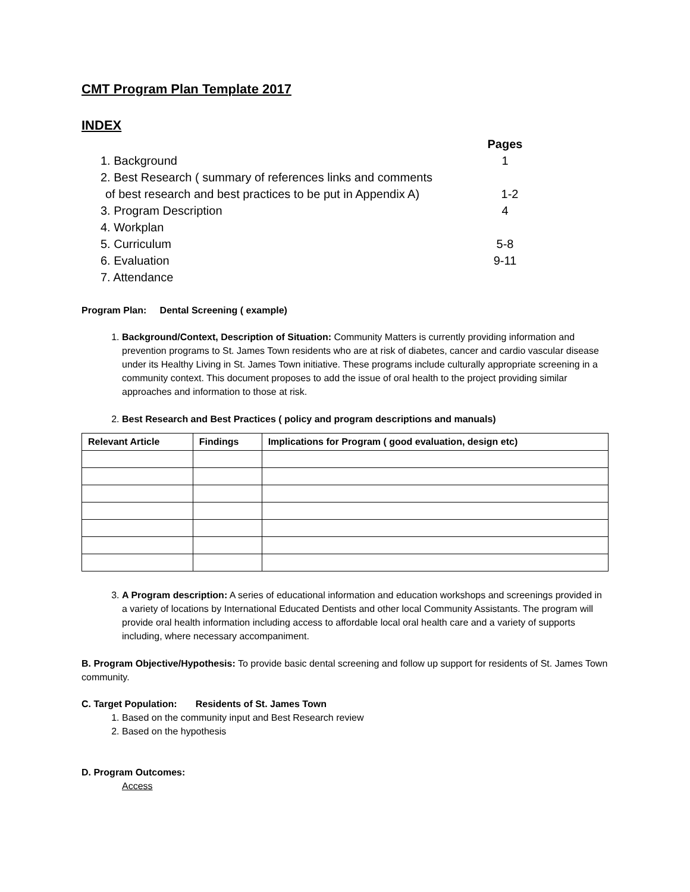CMT Program Plan Template 2017
INDEX
Pages
1. Background 1
2. Best Research ( summary of references links and comments
of best research and best practices to be put in Appendix A) 1-2
3. Program Description 4
4. Workplan
5. Curriculum 5-8
6. Evaluation 9-11
7. Attendance
Program Plan: Dental Screening ( example)
1. Background/Context, Description of Situation: Community Matters is currently providing information and prevention programs to St. James Town residents who are at risk of diabetes, cancer and cardio vascular disease under its Healthy Living in St. James Town initiative. These programs include culturally appropriate screening in a community context. This document proposes to add the issue of oral health to the project providing similar approaches and information to those at risk.
2. Best Research and Best Practices ( policy and program descriptions and manuals)
| Relevant Article | Findings | Implications for Program ( good evaluation, design etc) |
| --- | --- | --- |
3. A Program description: A series of educational information and education workshops and screenings provided in a variety of locations by International Educated Dentists and other local Community Assistants. The program will provide oral health information including access to affordable local oral health care and a variety of supports including, where necessary accompaniment.
B. Program Objective/Hypothesis: To provide basic dental screening and follow up support for residents of St. James Town community.
C. Target Population: Residents of St. James Town
1. Based on the community input and Best Research review
2. Based on the hypothesis
D. Program Outcomes:
Access